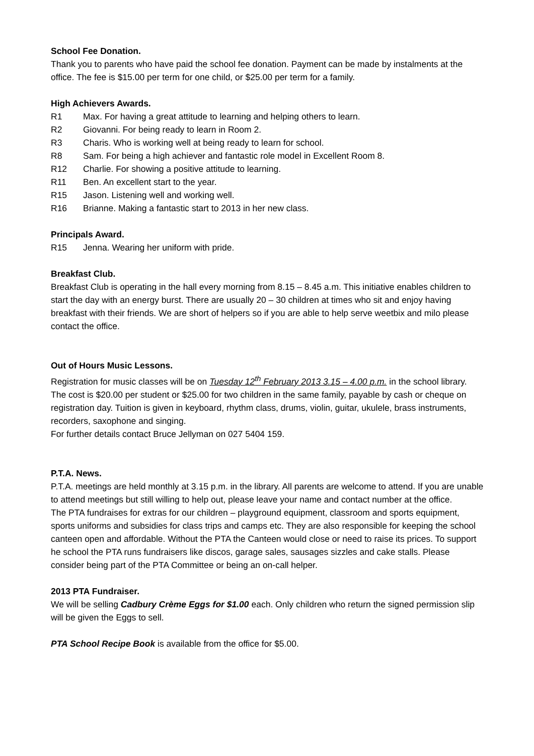School Fee Donation.
Thank you to parents who have paid the school fee donation. Payment can be made by instalments at the office. The fee is $15.00 per term for one child, or $25.00 per term for a family.
High Achievers Awards.
R1 Max. For having a great attitude to learning and helping others to learn.
R2 Giovanni. For being ready to learn in Room 2.
R3 Charis. Who is working well at being ready to learn for school.
R8 Sam. For being a high achiever and fantastic role model in Excellent Room 8.
R12 Charlie. For showing a positive attitude to learning.
R11 Ben. An excellent start to the year.
R15 Jason. Listening well and working well.
R16 Brianne. Making a fantastic start to 2013 in her new class.
Principals Award.
R15 Jenna. Wearing her uniform with pride.
Breakfast Club.
Breakfast Club is operating in the hall every morning from 8.15 – 8.45 a.m. This initiative enables children to start the day with an energy burst. There are usually 20 – 30 children at times who sit and enjoy having breakfast with their friends. We are short of helpers so if you are able to help serve weetbix and milo please contact the office.
Out of Hours Music Lessons.
Registration for music classes will be on Tuesday 12<sup>th</sup> February 2013 3.15 – 4.00 p.m. in the school library. The cost is $20.00 per student or $25.00 for two children in the same family, payable by cash or cheque on registration day. Tuition is given in keyboard, rhythm class, drums, violin, guitar, ukulele, brass instruments, recorders, saxophone and singing.
For further details contact Bruce Jellyman on 027 5404 159.
P.T.A. News.
P.T.A. meetings are held monthly at 3.15 p.m. in the library. All parents are welcome to attend. If you are unable to attend meetings but still willing to help out, please leave your name and contact number at the office.
The PTA fundraises for extras for our children – playground equipment, classroom and sports equipment, sports uniforms and subsidies for class trips and camps etc. They are also responsible for keeping the school canteen open and affordable. Without the PTA the Canteen would close or need to raise its prices. To support he school the PTA runs fundraisers like discos, garage sales, sausages sizzles and cake stalls. Please consider being part of the PTA Committee or being an on-call helper.
2013 PTA Fundraiser.
We will be selling Cadbury Crème Eggs for $1.00 each. Only children who return the signed permission slip will be given the Eggs to sell.
PTA School Recipe Book is available from the office for $5.00.